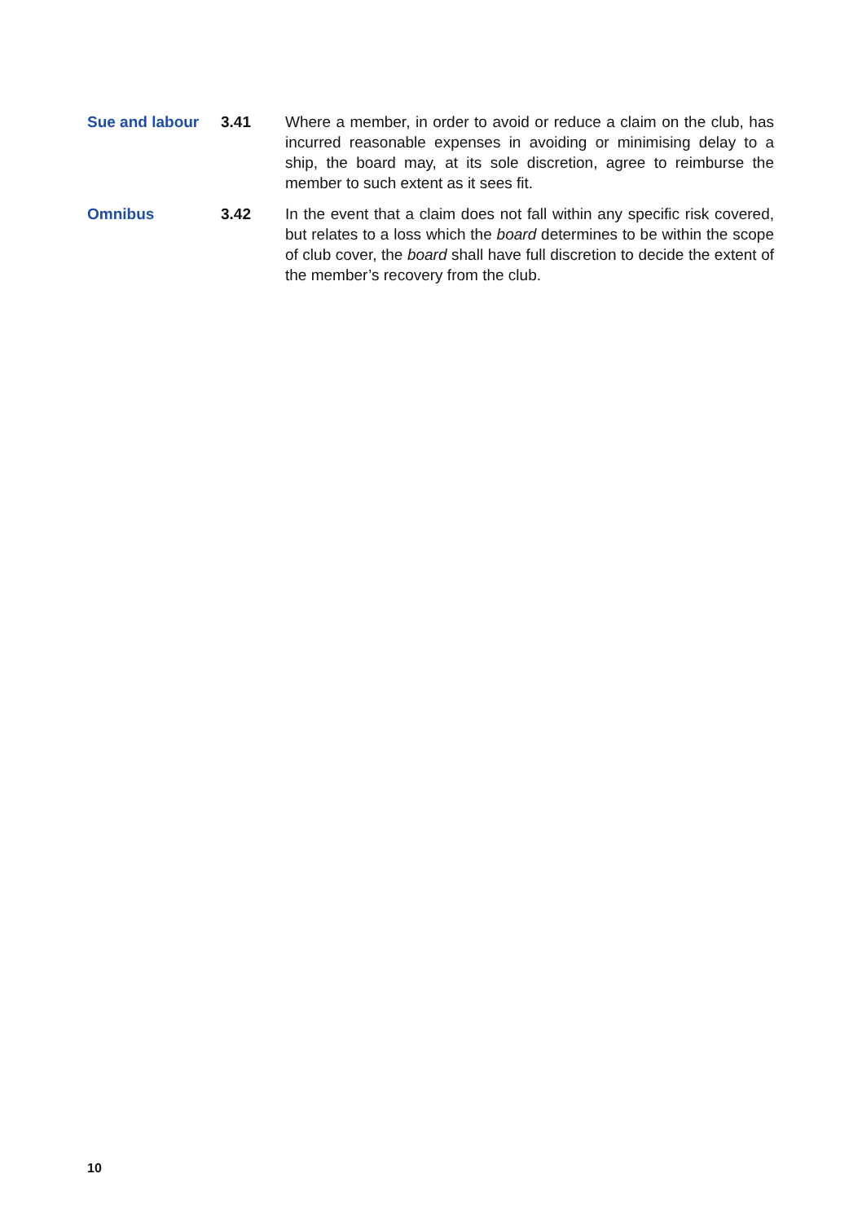Sue and labour 3.41 Where a member, in order to avoid or reduce a claim on the club, has incurred reasonable expenses in avoiding or minimising delay to a ship, the board may, at its sole discretion, agree to reimburse the member to such extent as it sees fit.
Omnibus 3.42 In the event that a claim does not fall within any specific risk covered, but relates to a loss which the board determines to be within the scope of club cover, the board shall have full discretion to decide the extent of the member’s recovery from the club.
10